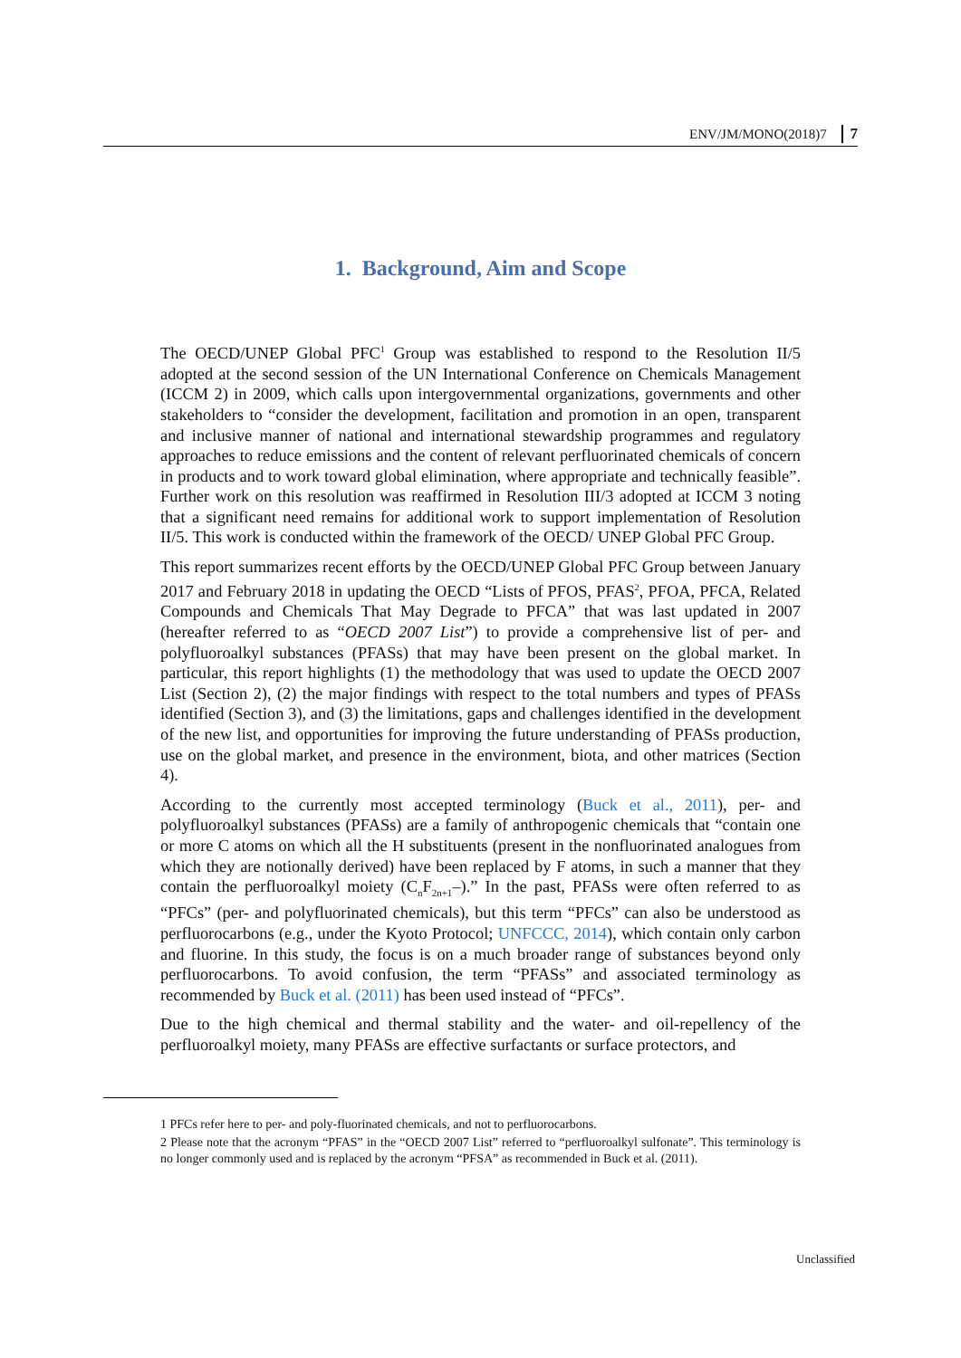ENV/JM/MONO(2018)7 7
1. Background, Aim and Scope
The OECD/UNEP Global PFC<sup>1</sup> Group was established to respond to the Resolution II/5 adopted at the second session of the UN International Conference on Chemicals Management (ICCM 2) in 2009, which calls upon intergovernmental organizations, governments and other stakeholders to “consider the development, facilitation and promotion in an open, transparent and inclusive manner of national and international stewardship programmes and regulatory approaches to reduce emissions and the content of relevant perfluorinated chemicals of concern in products and to work toward global elimination, where appropriate and technically feasible”. Further work on this resolution was reaffirmed in Resolution III/3 adopted at ICCM 3 noting that a significant need remains for additional work to support implementation of Resolution II/5. This work is conducted within the framework of the OECD/ UNEP Global PFC Group.
This report summarizes recent efforts by the OECD/UNEP Global PFC Group between January 2017 and February 2018 in updating the OECD “Lists of PFOS, PFAS<sup>2</sup>, PFOA, PFCA, Related Compounds and Chemicals That May Degrade to PFCA” that was last updated in 2007 (hereafter referred to as “OECD 2007 List”) to provide a comprehensive list of per- and polyfluoroalkyl substances (PFASs) that may have been present on the global market. In particular, this report highlights (1) the methodology that was used to update the OECD 2007 List (Section 2), (2) the major findings with respect to the total numbers and types of PFASs identified (Section 3), and (3) the limitations, gaps and challenges identified in the development of the new list, and opportunities for improving the future understanding of PFASs production, use on the global market, and presence in the environment, biota, and other matrices (Section 4).
According to the currently most accepted terminology (Buck et al., 2011), per- and polyfluoroalkyl substances (PFASs) are a family of anthropogenic chemicals that “contain one or more C atoms on which all the H substituents (present in the nonfluorinated analogues from which they are notionally derived) have been replaced by F atoms, in such a manner that they contain the perfluoroalkyl moiety (C<sub>n</sub>F<sub>2n+1</sub>–).” In the past, PFASs were often referred to as “PFCs” (per- and polyfluorinated chemicals), but this term “PFCs” can also be understood as perfluorocarbons (e.g., under the Kyoto Protocol; UNFCCC, 2014), which contain only carbon and fluorine. In this study, the focus is on a much broader range of substances beyond only perfluorocarbons. To avoid confusion, the term “PFASs” and associated terminology as recommended by Buck et al. (2011) has been used instead of “PFCs”.
Due to the high chemical and thermal stability and the water- and oil-repellency of the perfluoroalkyl moiety, many PFASs are effective surfactants or surface protectors, and
1 PFCs refer here to per- and poly-fluorinated chemicals, and not to perfluorocarbons.
2 Please note that the acronym “PFAS” in the “OECD 2007 List” referred to “perfluoroalkyl sulfonate”. This terminology is no longer commonly used and is replaced by the acronym “PFSA” as recommended in Buck et al. (2011).
Unclassified